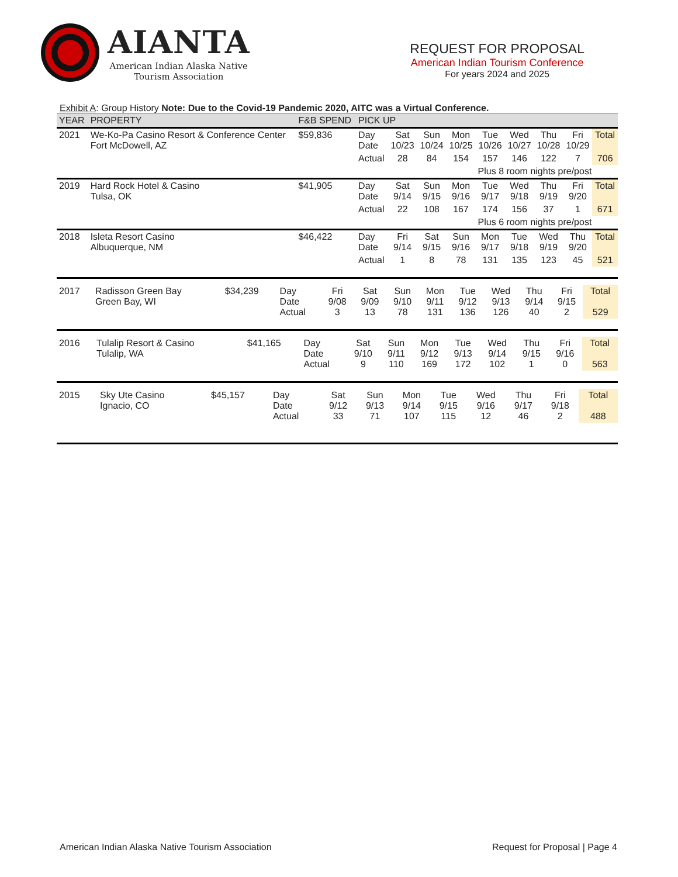AIANTA
American Indian Alaska Native
Tourism Association
REQUEST FOR PROPOSAL
American Indian Tourism Conference
For years 2024 and 2025
Exhibit A: Group History Note: Due to the Covid-19 Pandemic 2020, AITC was a Virtual Conference.
| YEAR | PROPERTY | F&B SPEND | PICK UP | | | | | | | | |
| --- | --- | --- | --- | --- | --- | --- | --- | --- | --- | --- | --- |
| 2021 | We-Ko-Pa Casino Resort & Conference Center Fort McDowell, AZ | $59,836 | Day Date | Sat 10/23 | Sun 10/24 | Mon 10/25 | Tue 10/26 | Wed 10/27 | Thu 10/28 | Fri 10/29 | Total |
| | | | Actual | 28 | 84 | 154 | 157 | 146 | 122 | 7 | 706 |
| | | | | | | | Plus 8 room nights pre/post | | | | |
| 2019 | Hard Rock Hotel & Casino Tulsa, OK | $41,905 | Day Date | Sat 9/14 | Sun 9/15 | Mon 9/16 | Tue 9/17 | Wed 9/18 | Thu 9/19 | Fri 9/20 | Total |
| | | | Actual | 22 | 108 | 167 | 174 | 156 | 37 | 1 | 671 |
| | | | | | | | Plus 6 room nights pre/post | | | | |
| 2018 | Isleta Resort Casino Albuquerque, NM | $46,422 | Day Date | Fri 9/14 | Sat 9/15 | Sun 9/16 | Mon 9/17 | Tue 9/18 | Wed 9/19 | Thu 9/20 | Total |
| | | | Actual | 1 | 8 | 78 | 131 | 135 | 123 | 45 | 521 |
| 2017 | Radisson Green Bay Green Bay, WI | $34,239 | Day Date Actual | Fri 9/08 3 | Sat 9/09 13 | Sun 9/10 78 | Mon 9/11 131 | Tue 9/12 136 | Wed 9/13 126 | Thu 9/14 40 | Fri 9/15 2 | Total 529 |
| 2016 | Tulalip Resort & Casino Tulalip, WA | $41,165 | Day Date Actual | Sat 9/10 9 | Sun 9/11 110 | Mon 9/12 169 | Tue 9/13 172 | Wed 9/14 102 | Thu 9/15 1 | Fri 9/16 0 | Total 563 |
| 2015 | Sky Ute Casino Ignacio, CO | $45,157 | Day Date Actual | Sat 9/12 33 | Sun 9/13 71 | Mon 9/14 107 | Tue 9/15 115 | Wed 9/16 12 | Thu 9/17 46 | Fri 9/18 2 | Total 488 |
American Indian Alaska Native Tourism Association Request for Proposal | Page 4